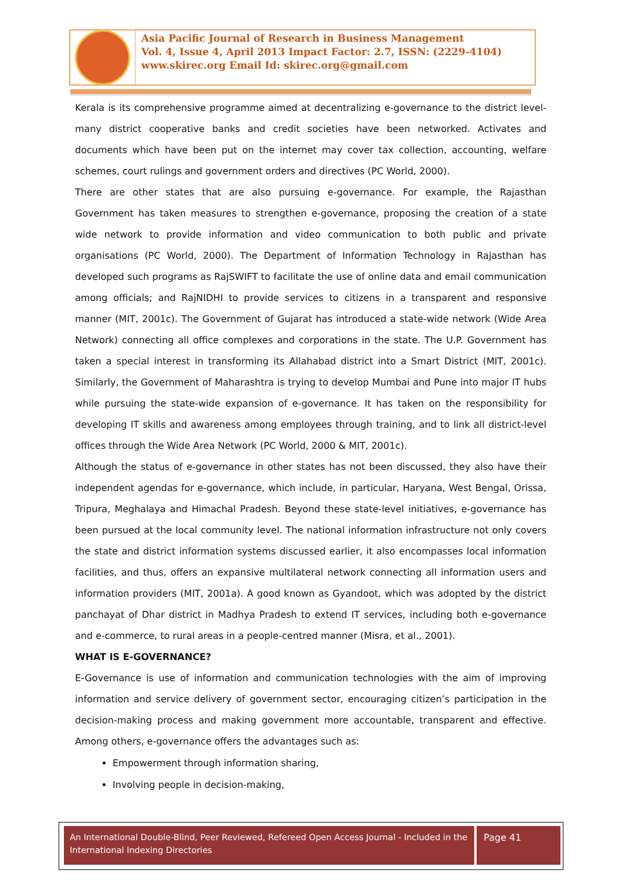Asia Pacific Journal of Research in Business Management
Vol. 4, Issue 4, April 2013 Impact Factor: 2.7, ISSN: (2229-4104)
www.skirec.org Email Id: skirec.org@gmail.com
Kerala is its comprehensive programme aimed at decentralizing e-governance to the district level- many district cooperative banks and credit societies have been networked. Activates and documents which have been put on the internet may cover tax collection, accounting, welfare schemes, court rulings and government orders and directives (PC World, 2000).
There are other states that are also pursuing e-governance. For example, the Rajasthan Government has taken measures to strengthen e-governance, proposing the creation of a state wide network to provide information and video communication to both public and private organisations (PC World, 2000). The Department of Information Technology in Rajasthan has developed such programs as RajSWIFT to facilitate the use of online data and email communication among officials; and RajNIDHI to provide services to citizens in a transparent and responsive manner (MIT, 2001c). The Government of Gujarat has introduced a state-wide network (Wide Area Network) connecting all office complexes and corporations in the state. The U.P. Government has taken a special interest in transforming its Allahabad district into a Smart District (MIT, 2001c). Similarly, the Government of Maharashtra is trying to develop Mumbai and Pune into major IT hubs while pursuing the state-wide expansion of e-governance. It has taken on the responsibility for developing IT skills and awareness among employees through training, and to link all district-level offices through the Wide Area Network (PC World, 2000 & MIT, 2001c).
Although the status of e-governance in other states has not been discussed, they also have their independent agendas for e-governance, which include, in particular, Haryana, West Bengal, Orissa, Tripura, Meghalaya and Himachal Pradesh. Beyond these state-level initiatives, e-governance has been pursued at the local community level. The national information infrastructure not only covers the state and district information systems discussed earlier, it also encompasses local information facilities, and thus, offers an expansive multilateral network connecting all information users and information providers (MIT, 2001a). A good known as Gyandoot, which was adopted by the district panchayat of Dhar district in Madhya Pradesh to extend IT services, including both e-governance and e-commerce, to rural areas in a people-centred manner (Misra, et al., 2001).
WHAT IS E-GOVERNANCE?
E-Governance is use of information and communication technologies with the aim of improving information and service delivery of government sector, encouraging citizen’s participation in the decision-making process and making government more accountable, transparent and effective. Among others, e-governance offers the advantages such as:
Empowerment through information sharing,
Involving people in decision-making,
An International Double-Blind, Peer Reviewed, Refereed Open Access Journal - Included in the International Indexing Directories
Page 41